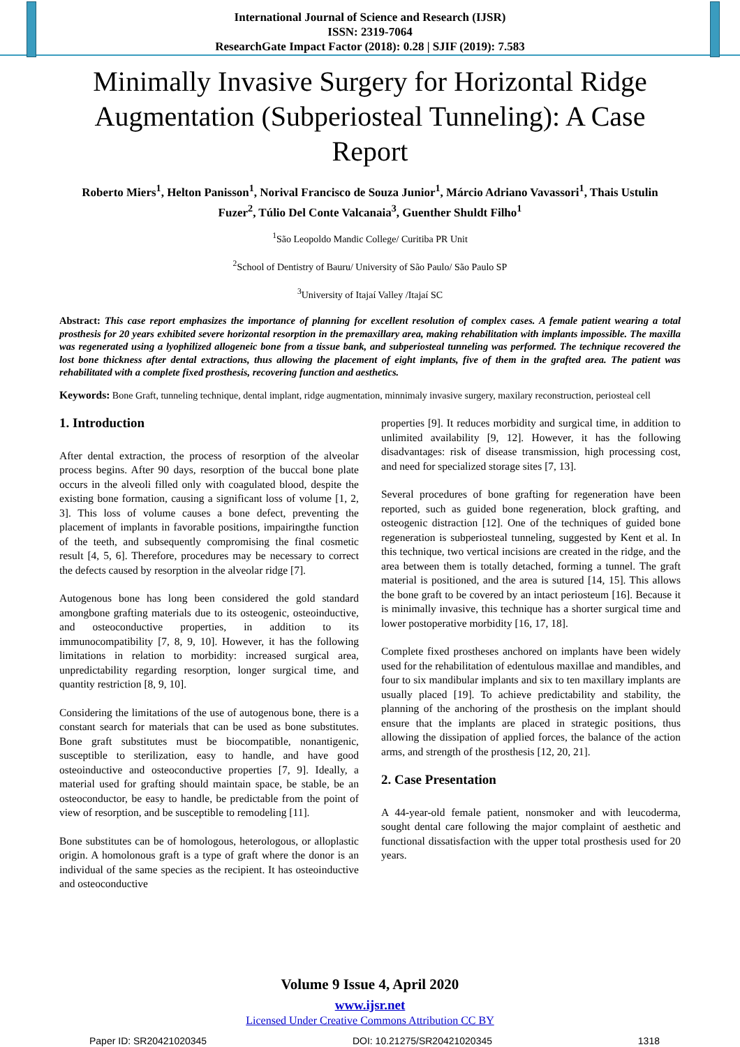International Journal of Science and Research (IJSR)
ISSN: 2319-7064
ResearchGate Impact Factor (2018): 0.28 | SJIF (2019): 7.583
Minimally Invasive Surgery for Horizontal Ridge Augmentation (Subperiosteal Tunneling): A Case Report
Roberto Miers<sup>1</sup>, Helton Panisson<sup>1</sup>, Norival Francisco de Souza Junior<sup>1</sup>, Márcio Adriano Vavassori<sup>1</sup>, Thais Ustulin Fuzer<sup>2</sup>, Túlio Del Conte Valcanaia<sup>3</sup>, Guenther Shuldt Filho<sup>1</sup>
<sup>1</sup> São Leopoldo Mandic College/ Curitiba PR Unit
<sup>2</sup> School of Dentistry of Bauru/ University of São Paulo/ São Paulo SP
<sup>3</sup> University of Itajaí Valley /Itajaí SC
Abstract: This case report emphasizes the importance of planning for excellent resolution of complex cases. A female patient wearing a total prosthesis for 20 years exhibited severe horizontal resorption in the premaxillary area, making rehabilitation with implants impossible. The maxilla was regenerated using a lyophilized allogeneic bone from a tissue bank, and subperiosteal tunneling was performed. The technique recovered the lost bone thickness after dental extractions, thus allowing the placement of eight implants, five of them in the grafted area. The patient was rehabilitated with a complete fixed prosthesis, recovering function and aesthetics.
Keywords: Bone Graft, tunneling technique, dental implant, ridge augmentation, minnimaly invasive surgery, maxilary reconstruction, periosteal cell
1. Introduction
After dental extraction, the process of resorption of the alveolar process begins. After 90 days, resorption of the buccal bone plate occurs in the alveoli filled only with coagulated blood, despite the existing bone formation, causing a significant loss of volume [1, 2, 3]. This loss of volume causes a bone defect, preventing the placement of implants in favorable positions, impairingthe function of the teeth, and subsequently compromising the final cosmetic result [4, 5, 6]. Therefore, procedures may be necessary to correct the defects caused by resorption in the alveolar ridge [7].
Autogenous bone has long been considered the gold standard amongbone grafting materials due to its osteogenic, osteoinductive, and osteoconductive properties, in addition to its immunocompatibility [7, 8, 9, 10]. However, it has the following limitations in relation to morbidity: increased surgical area, unpredictability regarding resorption, longer surgical time, and quantity restriction [8, 9, 10].
Considering the limitations of the use of autogenous bone, there is a constant search for materials that can be used as bone substitutes. Bone graft substitutes must be biocompatible, nonantigenic, susceptible to sterilization, easy to handle, and have good osteoinductive and osteoconductive properties [7, 9]. Ideally, a material used for grafting should maintain space, be stable, be an osteoconductor, be easy to handle, be predictable from the point of view of resorption, and be susceptible to remodeling [11].
Bone substitutes can be of homologous, heterologous, or alloplastic origin. A homolonous graft is a type of graft where the donor is an individual of the same species as the recipient. It has osteoinductive and osteoconductive
properties [9]. It reduces morbidity and surgical time, in addition to unlimited availability [9, 12]. However, it has the following disadvantages: risk of disease transmission, high processing cost, and need for specialized storage sites [7, 13].
Several procedures of bone grafting for regeneration have been reported, such as guided bone regeneration, block grafting, and osteogenic distraction [12]. One of the techniques of guided bone regeneration is subperiosteal tunneling, suggested by Kent et al. In this technique, two vertical incisions are created in the ridge, and the area between them is totally detached, forming a tunnel. The graft material is positioned, and the area is sutured [14, 15]. This allows the bone graft to be covered by an intact periosteum [16]. Because it is minimally invasive, this technique has a shorter surgical time and lower postoperative morbidity [16, 17, 18].
Complete fixed prostheses anchored on implants have been widely used for the rehabilitation of edentulous maxillae and mandibles, and four to six mandibular implants and six to ten maxillary implants are usually placed [19]. To achieve predictability and stability, the planning of the anchoring of the prosthesis on the implant should ensure that the implants are placed in strategic positions, thus allowing the dissipation of applied forces, the balance of the action arms, and strength of the prosthesis [12, 20, 21].
2. Case Presentation
A 44-year-old female patient, nonsmoker and with leucoderma, sought dental care following the major complaint of aesthetic and functional dissatisfaction with the upper total prosthesis used for 20 years.
Volume 9 Issue 4, April 2020
www.ijsr.net
Licensed Under Creative Commons Attribution CC BY
Paper ID: SR20421020345 DOI: 10.21275/SR20421020345 1318